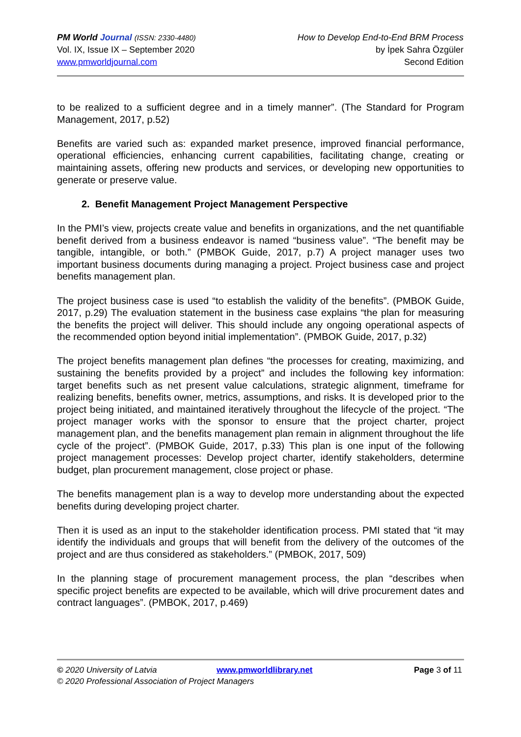PM World Journal (ISSN: 2330-4480)
Vol. IX, Issue IX – September 2020
www.pmworldjournal.com
How to Develop End-to-End BRM Process
by İpek Sahra Özgüler
Second Edition
to be realized to a sufficient degree and in a timely manner”. (The Standard for Program Management, 2017, p.52)
Benefits are varied such as: expanded market presence, improved financial performance, operational efficiencies, enhancing current capabilities, facilitating change, creating or maintaining assets, offering new products and services, or developing new opportunities to generate or preserve value.
2. Benefit Management Project Management Perspective
In the PMI’s view, projects create value and benefits in organizations, and the net quantifiable benefit derived from a business endeavor is named “business value”. “The benefit may be tangible, intangible, or both.” (PMBOK Guide, 2017, p.7) A project manager uses two important business documents during managing a project. Project business case and project benefits management plan.
The project business case is used “to establish the validity of the benefits”. (PMBOK Guide, 2017, p.29) The evaluation statement in the business case explains “the plan for measuring the benefits the project will deliver. This should include any ongoing operational aspects of the recommended option beyond initial implementation”. (PMBOK Guide, 2017, p.32)
The project benefits management plan defines “the processes for creating, maximizing, and sustaining the benefits provided by a project” and includes the following key information: target benefits such as net present value calculations, strategic alignment, timeframe for realizing benefits, benefits owner, metrics, assumptions, and risks. It is developed prior to the project being initiated, and maintained iteratively throughout the lifecycle of the project. “The project manager works with the sponsor to ensure that the project charter, project management plan, and the benefits management plan remain in alignment throughout the life cycle of the project”. (PMBOK Guide, 2017, p.33) This plan is one input of the following project management processes: Develop project charter, identify stakeholders, determine budget, plan procurement management, close project or phase.
The benefits management plan is a way to develop more understanding about the expected benefits during developing project charter.
Then it is used as an input to the stakeholder identification process. PMI stated that “it may identify the individuals and groups that will benefit from the delivery of the outcomes of the project and are thus considered as stakeholders.” (PMBOK, 2017, 509)
In the planning stage of procurement management process, the plan “describes when specific project benefits are expected to be available, which will drive procurement dates and contract languages”. (PMBOK, 2017, p.469)
© 2020 University of Latvia www.pmworldlibrary.net Page 3 of 11
© 2020 Professional Association of Project Managers